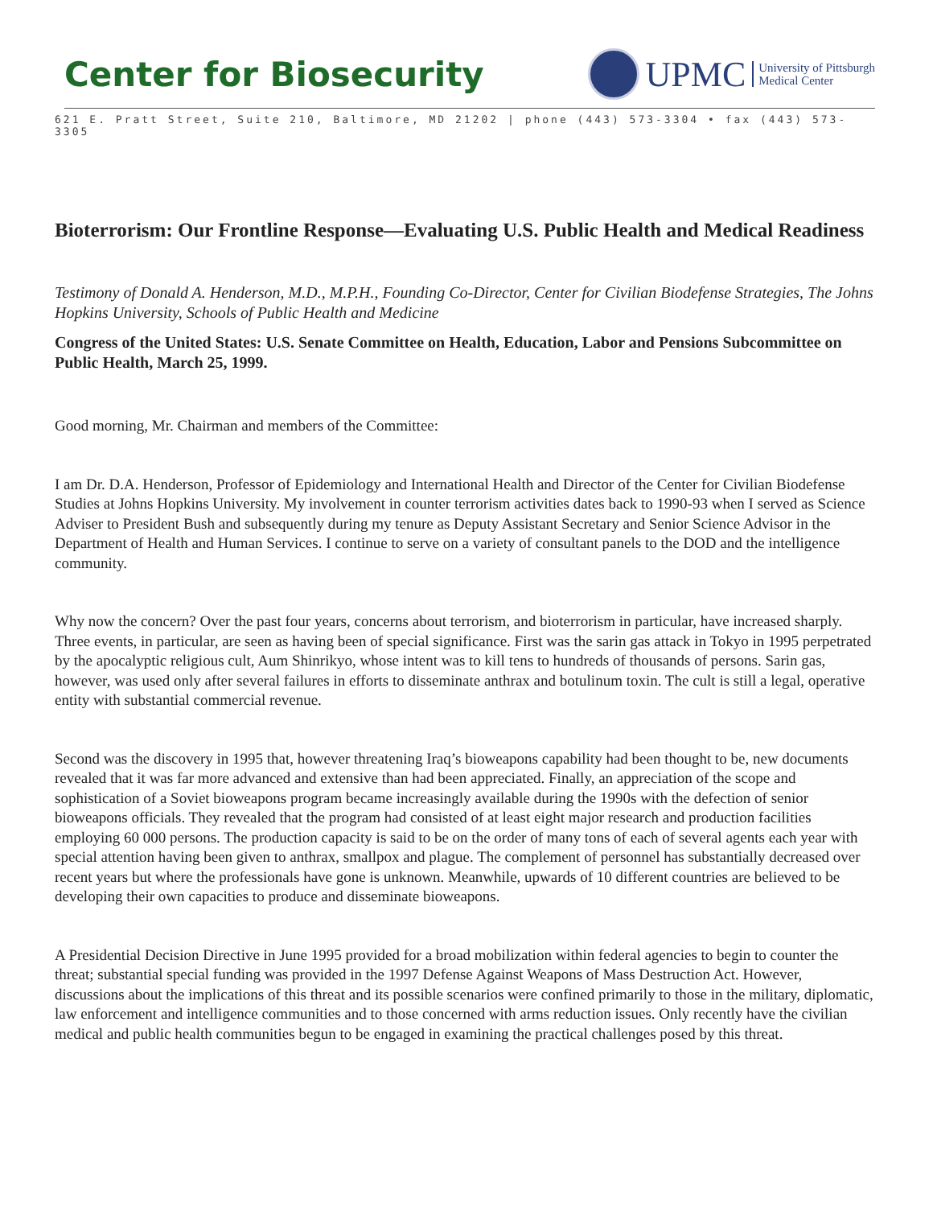Center for Biosecurity
UPMC University of Pittsburgh
Medical Center
621 E. Pratt Street, Suite 210, Baltimore, MD 21202 | phone (443) 573-3304 • fax (443) 573-3305
Bioterrorism: Our Frontline Response—Evaluating U.S. Public Health and Medical Readiness
Testimony of Donald A. Henderson, M.D., M.P.H., Founding Co-Director, Center for Civilian Biodefense Strategies, The Johns Hopkins University, Schools of Public Health and Medicine
Congress of the United States: U.S. Senate Committee on Health, Education, Labor and Pensions Subcommittee on Public Health, March 25, 1999.
Good morning, Mr. Chairman and members of the Committee:
I am Dr. D.A. Henderson, Professor of Epidemiology and International Health and Director of the Center for Civilian Biodefense Studies at Johns Hopkins University. My involvement in counter terrorism activities dates back to 1990-93 when I served as Science Adviser to President Bush and subsequently during my tenure as Deputy Assistant Secretary and Senior Science Advisor in the Department of Health and Human Services. I continue to serve on a variety of consultant panels to the DOD and the intelligence community.
Why now the concern? Over the past four years, concerns about terrorism, and bioterrorism in particular, have increased sharply. Three events, in particular, are seen as having been of special significance. First was the sarin gas attack in Tokyo in 1995 perpetrated by the apocalyptic religious cult, Aum Shinrikyo, whose intent was to kill tens to hundreds of thousands of persons. Sarin gas, however, was used only after several failures in efforts to disseminate anthrax and botulinum toxin. The cult is still a legal, operative entity with substantial commercial revenue.
Second was the discovery in 1995 that, however threatening Iraq’s bioweapons capability had been thought to be, new documents revealed that it was far more advanced and extensive than had been appreciated. Finally, an appreciation of the scope and sophistication of a Soviet bioweapons program became increasingly available during the 1990s with the defection of senior bioweapons officials. They revealed that the program had consisted of at least eight major research and production facilities employing 60 000 persons. The production capacity is said to be on the order of many tons of each of several agents each year with special attention having been given to anthrax, smallpox and plague. The complement of personnel has substantially decreased over recent years but where the professionals have gone is unknown. Meanwhile, upwards of 10 different countries are believed to be developing their own capacities to produce and disseminate bioweapons.
A Presidential Decision Directive in June 1995 provided for a broad mobilization within federal agencies to begin to counter the threat; substantial special funding was provided in the 1997 Defense Against Weapons of Mass Destruction Act. However, discussions about the implications of this threat and its possible scenarios were confined primarily to those in the military, diplomatic, law enforcement and intelligence communities and to those concerned with arms reduction issues. Only recently have the civilian medical and public health communities begun to be engaged in examining the practical challenges posed by this threat.